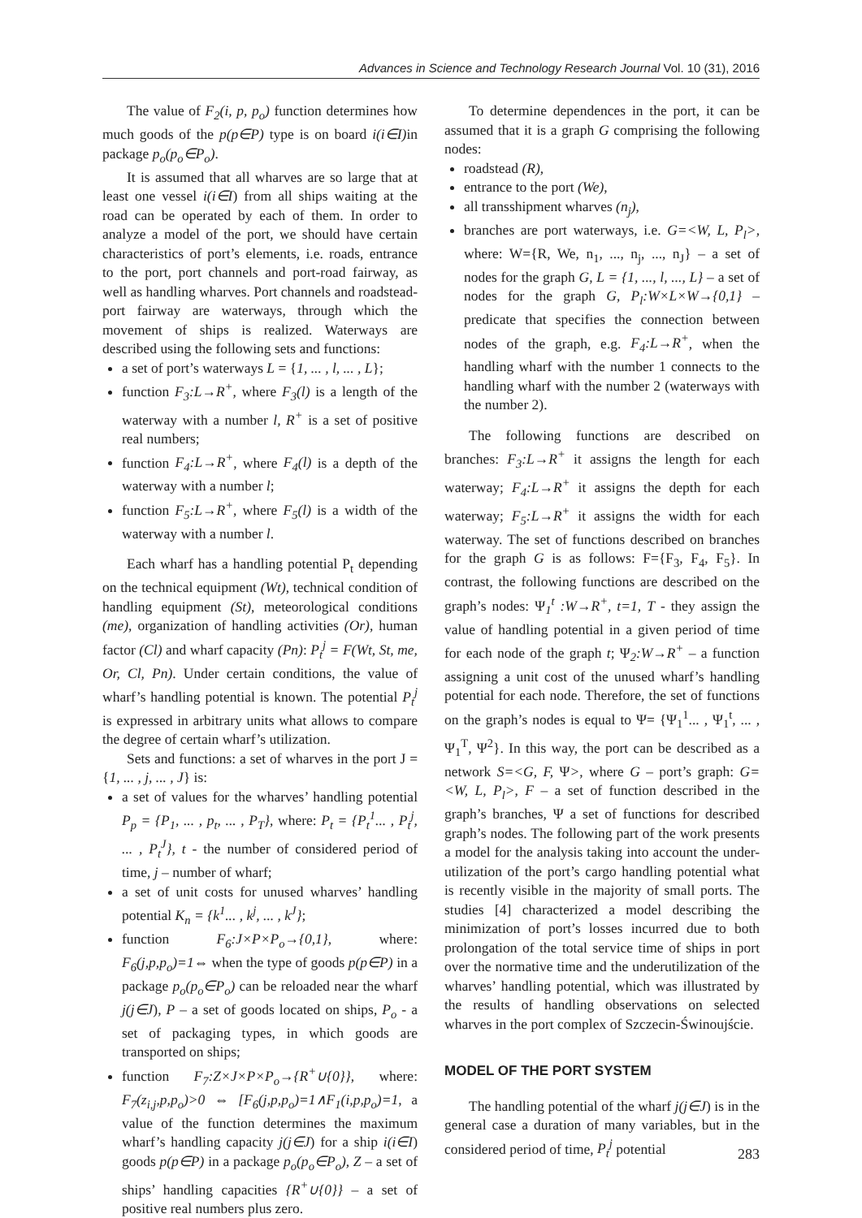Advances in Science and Technology Research Journal Vol. 10 (31), 2016
The value of F<sub>2</sub>(i, p, p<sub>o</sub>) function determines how much goods of the p(p∈P) type is on board i(i∈I) in package p<sub>o</sub>(p<sub>o</sub>∈P<sub>o</sub>).
It is assumed that all wharves are so large that at least one vessel i(i∈I) from all ships waiting at the road can be operated by each of them. In order to analyze a model of the port, we should have certain characteristics of port’s elements, i.e. roads, entrance to the port, port channels and port-road fairway, as well as handling wharves. Port channels and roadstead-port fairway are waterways, through which the movement of ships is realized. Waterways are described using the following sets and functions:
a set of port’s waterways L = {1, ... , l, ... , L};
function F<sub>3</sub>:L→R<sup>+</sup>, where F<sub>3</sub>(l) is a length of the waterway with a number l, R<sup>+</sup> is a set of positive real numbers;
function F<sub>4</sub>:L→R<sup>+</sup>, where F<sub>4</sub>(l) is a depth of the waterway with a number l;
function F<sub>5</sub>:L→R<sup>+</sup>, where F<sub>5</sub>(l) is a width of the waterway with a number l.
Each wharf has a handling potential P<sub>t</sub> depending on the technical equipment (Wt), technical condition of handling equipment (St), meteorological conditions (me), organization of handling activities (Or), human factor (Cl) and wharf capacity (Pn): P<sub>t</sub><sup>j</sup> = F(Wt, St, me, Or, Cl, Pn). Under certain conditions, the value of wharf’s handling potential is known. The potential P<sub>t</sub><sup>j</sup> is expressed in arbitrary units what allows to compare the degree of certain wharf’s utilization.
Sets and functions: a set of wharves in the port J = {1, ... , j, ... , J} is:
a set of values for the wharves’ handling potential P<sub>p</sub> = {P<sub>1</sub>, ... , p<sub>t</sub>, ... , P<sub>T</sub>}, where: P<sub>t</sub> = {P<sub>t</sub><sup>1</sup>... , P<sub>t</sub><sup>j</sup>, ... , P<sub>t</sub><sup>J</sup>}, t - the number of considered period of time, j – number of wharf;
a set of unit costs for unused wharves’ handling potential K<sub>n</sub> = {k<sup>1</sup>... , k<sup>j</sup>, ... , k<sup>J</sup>};
function F<sub>6</sub>:J×P×P<sub>o</sub>→{0,1}, where: F<sub>6</sub>(j,p,p<sub>o</sub>)=1⇔ when the type of goods p(p∈P) in a package p<sub>o</sub>(p<sub>o</sub>∈P<sub>o</sub>) can be reloaded near the wharf j(j∈J), P – a set of goods located on ships, P<sub>o</sub> - a set of packaging types, in which goods are transported on ships;
function F<sub>7</sub>:Z×J×P×P<sub>o</sub>→{R<sup>+</sup>∪{0}}, where: F<sub>7</sub>(z<sub>i,j</sub>,p,p<sub>o</sub>)>0 ⇔ [F<sub>6</sub>(j,p,p<sub>o</sub>)=1∧F<sub>1</sub>(i,p,p<sub>o</sub>)=1, a value of the function determines the maximum wharf’s handling capacity j(j∈J) for a ship i(i∈I) goods p(p∈P) in a package p<sub>o</sub>(p<sub>o</sub>∈P<sub>o</sub>), Z – a set of ships’ handling capacities {R<sup>+</sup>∪{0}} – a set of positive real numbers plus zero.
To determine dependences in the port, it can be assumed that it is a graph G comprising the following nodes:
roadstead (R),
entrance to the port (We),
all transshipment wharves (n<sub>j</sub>),
branches are port waterways, i.e. G=<W, L, P<sub>l</sub>>, where: W={R, We, n<sub>1</sub>, ..., n<sub>j</sub>, ..., n<sub>J</sub>} – a set of nodes for the graph G, L = {1, ..., l, ..., L} – a set of nodes for the graph G, P<sub>l</sub>:W×L×W→{0,1} – predicate that specifies the connection between nodes of the graph, e.g. F<sub>4</sub>:L→R<sup>+</sup>, when the handling wharf with the number 1 connects to the handling wharf with the number 2 (waterways with the number 2).
The following functions are described on branches: F<sub>3</sub>:L→R<sup>+</sup> it assigns the length for each waterway; F<sub>4</sub>:L→R<sup>+</sup> it assigns the depth for each waterway; F<sub>5</sub>:L→R<sup>+</sup> it assigns the width for each waterway. The set of functions described on branches for the graph G is as follows: F={F<sub>3</sub>, F<sub>4</sub>, F<sub>5</sub>}. In contrast, the following functions are described on the graph’s nodes: Ψ<sub>1</sub><sup>t</sup> :W→R<sup>+</sup>, t=1, T - they assign the value of handling potential in a given period of time for each node of the graph t; Ψ<sub>2</sub>:W→R<sup>+</sup> – a function assigning a unit cost of the unused wharf’s handling potential for each node. Therefore, the set of functions on the graph’s nodes is equal to Ψ= {Ψ<sub>1</sub><sup>1</sup>... , Ψ<sub>1</sub><sup>t</sup>, ... , Ψ<sub>1</sub><sup>T</sup>, Ψ<sup>2</sup>}. In this way, the port can be described as a network S=<G, F, Ψ>, where G – port’s graph: G=<W, L, P<sub>l</sub>>, F – a set of function described in the graph’s branches, Ψ a set of functions for described graph’s nodes. The following part of the work presents a model for the analysis taking into account the under-utilization of the port’s cargo handling potential what is recently visible in the majority of small ports. The studies [4] characterized a model describing the minimization of port’s losses incurred due to both prolongation of the total service time of ships in port over the normative time and the underutilization of the wharves’ handling potential, which was illustrated by the results of handling observations on selected wharves in the port complex of Szczecin-Świnoujście.
MODEL OF THE PORT SYSTEM
The handling potential of the wharf j(j∈J) is in the general case a duration of many variables, but in the considered period of time, P<sub>t</sub><sup>j</sup> potential
283